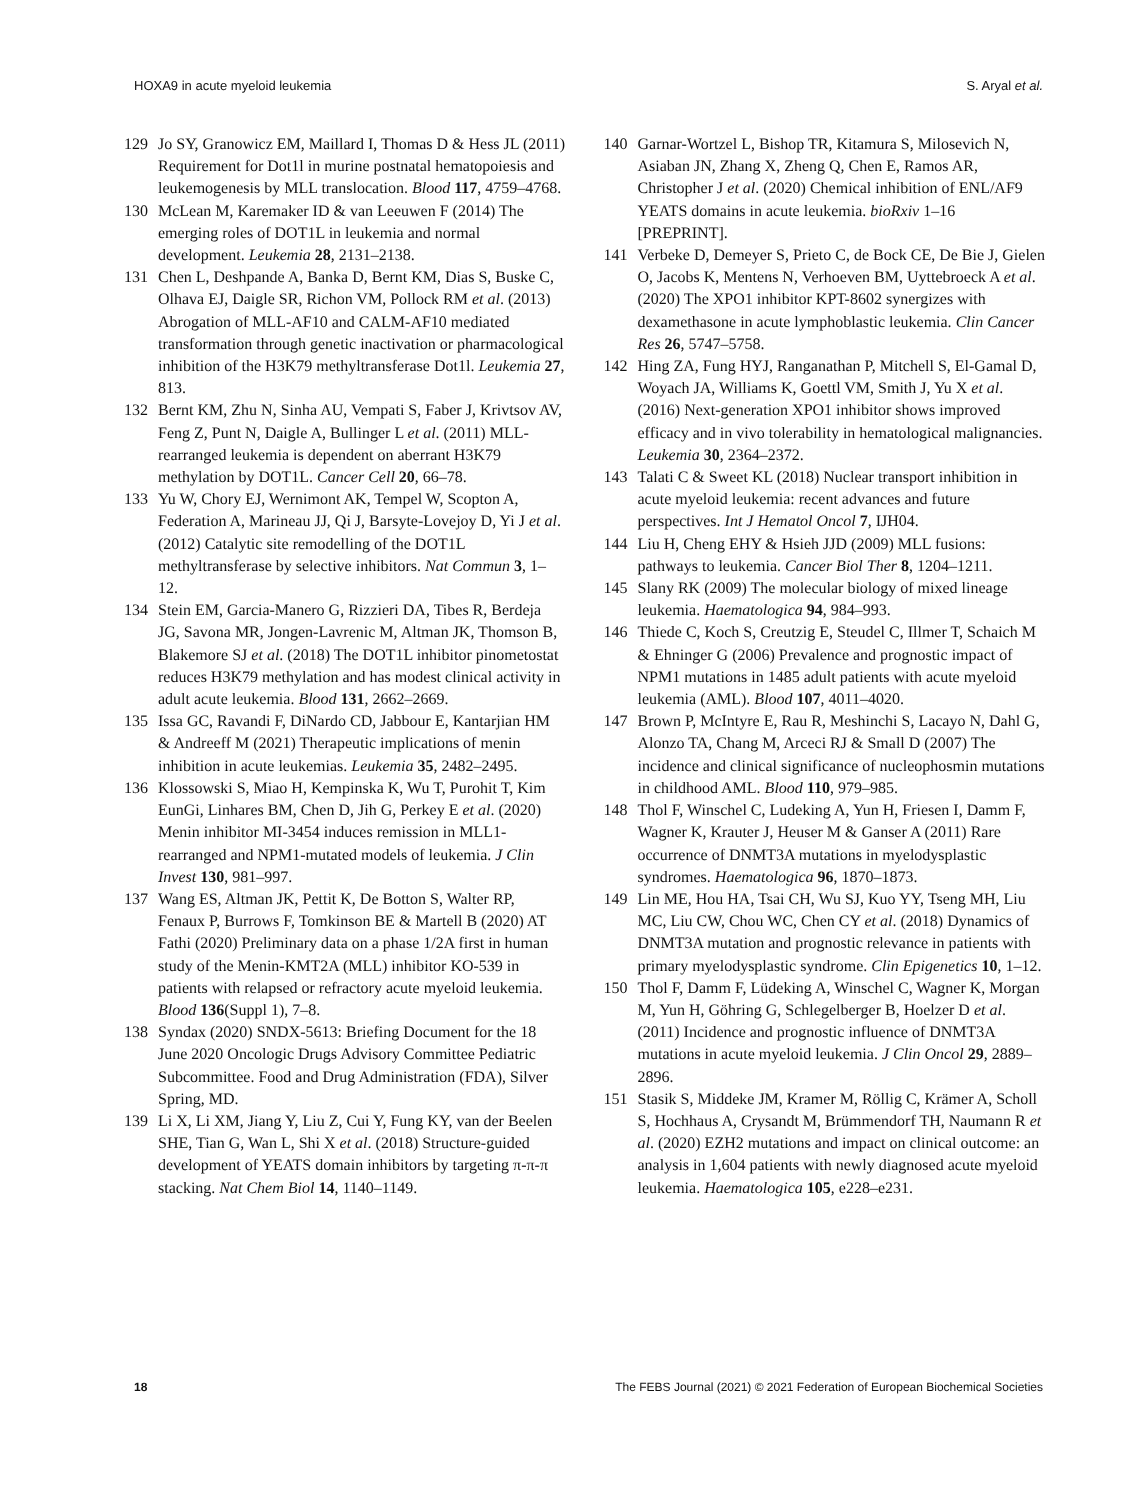HOXA9 in acute myeloid leukemia S. Aryal et al.
129 Jo SY, Granowicz EM, Maillard I, Thomas D & Hess JL (2011) Requirement for Dot1l in murine postnatal hematopoiesis and leukemogenesis by MLL translocation. Blood 117, 4759–4768.
130 McLean M, Karemaker ID & van Leeuwen F (2014) The emerging roles of DOT1L in leukemia and normal development. Leukemia 28, 2131–2138.
131 Chen L, Deshpande A, Banka D, Bernt KM, Dias S, Buske C, Olhava EJ, Daigle SR, Richon VM, Pollock RM et al. (2013) Abrogation of MLL-AF10 and CALM-AF10 mediated transformation through genetic inactivation or pharmacological inhibition of the H3K79 methyltransferase Dot1l. Leukemia 27, 813.
132 Bernt KM, Zhu N, Sinha AU, Vempati S, Faber J, Krivtsov AV, Feng Z, Punt N, Daigle A, Bullinger L et al. (2011) MLL-rearranged leukemia is dependent on aberrant H3K79 methylation by DOT1L. Cancer Cell 20, 66–78.
133 Yu W, Chory EJ, Wernimont AK, Tempel W, Scopton A, Federation A, Marineau JJ, Qi J, Barsyte-Lovejoy D, Yi J et al. (2012) Catalytic site remodelling of the DOT1L methyltransferase by selective inhibitors. Nat Commun 3, 1–12.
134 Stein EM, Garcia-Manero G, Rizzieri DA, Tibes R, Berdeja JG, Savona MR, Jongen-Lavrenic M, Altman JK, Thomson B, Blakemore SJ et al. (2018) The DOT1L inhibitor pinometostat reduces H3K79 methylation and has modest clinical activity in adult acute leukemia. Blood 131, 2662–2669.
135 Issa GC, Ravandi F, DiNardo CD, Jabbour E, Kantarjian HM & Andreeff M (2021) Therapeutic implications of menin inhibition in acute leukemias. Leukemia 35, 2482–2495.
136 Klossowski S, Miao H, Kempinska K, Wu T, Purohit T, Kim EunGi, Linhares BM, Chen D, Jih G, Perkey E et al. (2020) Menin inhibitor MI-3454 induces remission in MLL1-rearranged and NPM1-mutated models of leukemia. J Clin Invest 130, 981–997.
137 Wang ES, Altman JK, Pettit K, De Botton S, Walter RP, Fenaux P, Burrows F, Tomkinson BE & Martell B (2020) AT Fathi (2020) Preliminary data on a phase 1/2A first in human study of the Menin-KMT2A (MLL) inhibitor KO-539 in patients with relapsed or refractory acute myeloid leukemia. Blood 136(Suppl 1), 7–8.
138 Syndax (2020) SNDX-5613: Briefing Document for the 18 June 2020 Oncologic Drugs Advisory Committee Pediatric Subcommittee. Food and Drug Administration (FDA), Silver Spring, MD.
139 Li X, Li XM, Jiang Y, Liu Z, Cui Y, Fung KY, van der Beelen SHE, Tian G, Wan L, Shi X et al. (2018) Structure-guided development of YEATS domain inhibitors by targeting π-π-π stacking. Nat Chem Biol 14, 1140–1149.
140 Garnar-Wortzel L, Bishop TR, Kitamura S, Milosevich N, Asiaban JN, Zhang X, Zheng Q, Chen E, Ramos AR, Christopher J et al. (2020) Chemical inhibition of ENL/AF9 YEATS domains in acute leukemia. bioRxiv 1–16 [PREPRINT].
141 Verbeke D, Demeyer S, Prieto C, de Bock CE, De Bie J, Gielen O, Jacobs K, Mentens N, Verhoeven BM, Uyttebroeck A et al. (2020) The XPO1 inhibitor KPT-8602 synergizes with dexamethasone in acute lymphoblastic leukemia. Clin Cancer Res 26, 5747–5758.
142 Hing ZA, Fung HYJ, Ranganathan P, Mitchell S, El-Gamal D, Woyach JA, Williams K, Goettl VM, Smith J, Yu X et al. (2016) Next-generation XPO1 inhibitor shows improved efficacy and in vivo tolerability in hematological malignancies. Leukemia 30, 2364–2372.
143 Talati C & Sweet KL (2018) Nuclear transport inhibition in acute myeloid leukemia: recent advances and future perspectives. Int J Hematol Oncol 7, IJH04.
144 Liu H, Cheng EHY & Hsieh JJD (2009) MLL fusions: pathways to leukemia. Cancer Biol Ther 8, 1204–1211.
145 Slany RK (2009) The molecular biology of mixed lineage leukemia. Haematologica 94, 984–993.
146 Thiede C, Koch S, Creutzig E, Steudel C, Illmer T, Schaich M & Ehninger G (2006) Prevalence and prognostic impact of NPM1 mutations in 1485 adult patients with acute myeloid leukemia (AML). Blood 107, 4011–4020.
147 Brown P, McIntyre E, Rau R, Meshinchi S, Lacayo N, Dahl G, Alonzo TA, Chang M, Arceci RJ & Small D (2007) The incidence and clinical significance of nucleophosmin mutations in childhood AML. Blood 110, 979–985.
148 Thol F, Winschel C, Ludeking A, Yun H, Friesen I, Damm F, Wagner K, Krauter J, Heuser M & Ganser A (2011) Rare occurrence of DNMT3A mutations in myelodysplastic syndromes. Haematologica 96, 1870–1873.
149 Lin ME, Hou HA, Tsai CH, Wu SJ, Kuo YY, Tseng MH, Liu MC, Liu CW, Chou WC, Chen CY et al. (2018) Dynamics of DNMT3A mutation and prognostic relevance in patients with primary myelodysplastic syndrome. Clin Epigenetics 10, 1–12.
150 Thol F, Damm F, Lüdeking A, Winschel C, Wagner K, Morgan M, Yun H, Göhring G, Schlegelberger B, Hoelzer D et al. (2011) Incidence and prognostic influence of DNMT3A mutations in acute myeloid leukemia. J Clin Oncol 29, 2889–2896.
151 Stasik S, Middeke JM, Kramer M, Röllig C, Krämer A, Scholl S, Hochhaus A, Crysandt M, Brümmendorf TH, Naumann R et al. (2020) EZH2 mutations and impact on clinical outcome: an analysis in 1,604 patients with newly diagnosed acute myeloid leukemia. Haematologica 105, e228–e231.
18 The FEBS Journal (2021) © 2021 Federation of European Biochemical Societies